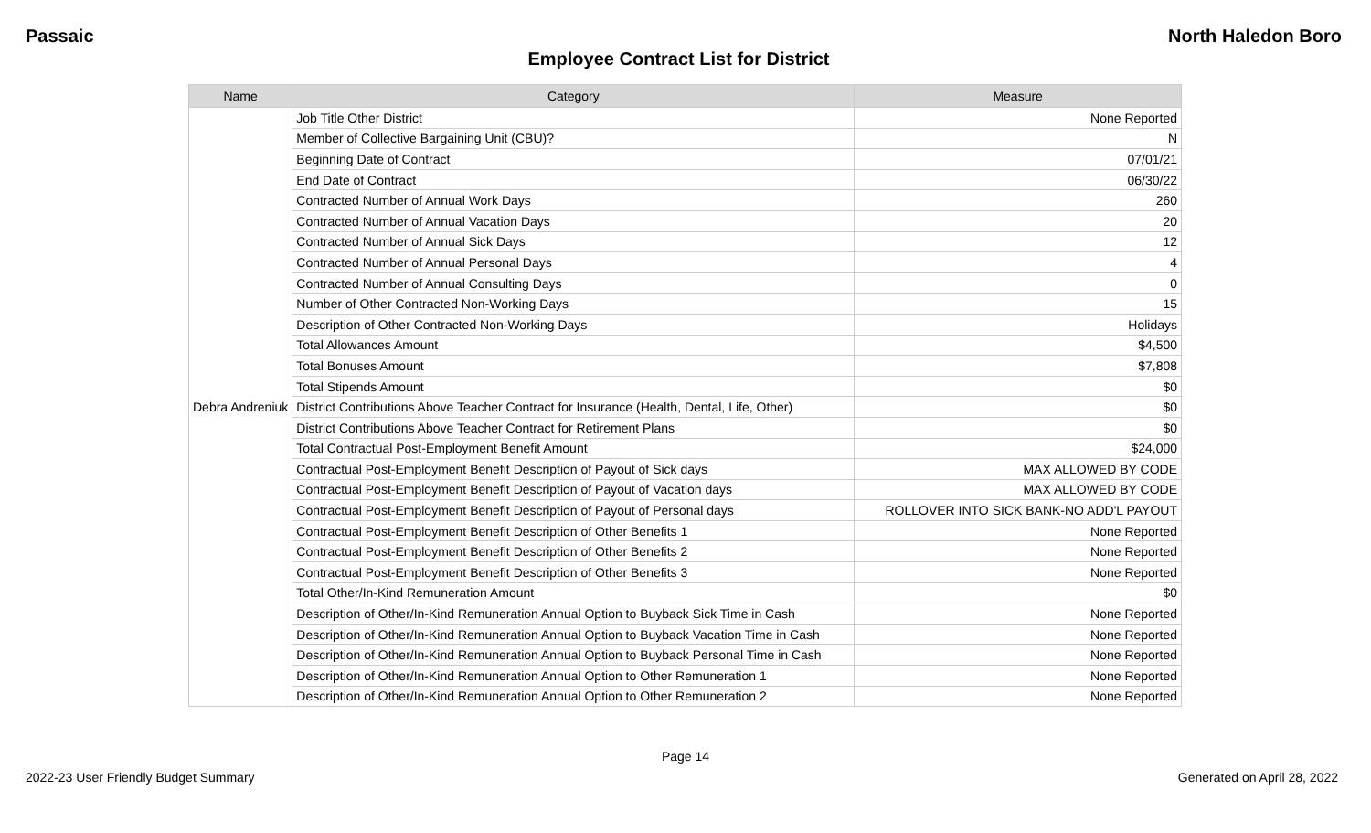Passaic North Haledon Boro
Employee Contract List for District
| Name | Category | Measure |
| --- | --- | --- |
| Debra Andreniuk | Job Title Other District | None Reported |
| | Member of Collective Bargaining Unit (CBU)? | N |
| | Beginning Date of Contract | 07/01/21 |
| | End Date of Contract | 06/30/22 |
| | Contracted Number of Annual Work Days | 260 |
| | Contracted Number of Annual Vacation Days | 20 |
| | Contracted Number of Annual Sick Days | 12 |
| | Contracted Number of Annual Personal Days | 4 |
| | Contracted Number of Annual Consulting Days | 0 |
| | Number of Other Contracted Non-Working Days | 15 |
| | Description of Other Contracted Non-Working Days | Holidays |
| | Total Allowances Amount | $4,500 |
| | Total Bonuses Amount | $7,808 |
| | Total Stipends Amount | $0 |
| | District Contributions Above Teacher Contract for Insurance (Health, Dental, Life, Other) | $0 |
| | District Contributions Above Teacher Contract for Retirement Plans | $0 |
| | Total Contractual Post-Employment Benefit Amount | $24,000 |
| | Contractual Post-Employment Benefit Description of Payout of Sick days | MAX ALLOWED BY CODE |
| | Contractual Post-Employment Benefit Description of Payout of Vacation days | MAX ALLOWED BY CODE |
| | Contractual Post-Employment Benefit Description of Payout of Personal days | ROLLOVER INTO SICK BANK-NO ADD'L PAYOUT |
| | Contractual Post-Employment Benefit Description of Other Benefits 1 | None Reported |
| | Contractual Post-Employment Benefit Description of Other Benefits 2 | None Reported |
| | Contractual Post-Employment Benefit Description of Other Benefits 3 | None Reported |
| | Total Other/In-Kind Remuneration Amount | $0 |
| | Description of Other/In-Kind Remuneration Annual Option to Buyback Sick Time in Cash | None Reported |
| | Description of Other/In-Kind Remuneration Annual Option to Buyback Vacation Time in Cash | None Reported |
| | Description of Other/In-Kind Remuneration Annual Option to Buyback Personal Time in Cash | None Reported |
| | Description of Other/In-Kind Remuneration Annual Option to Other Remuneration 1 | None Reported |
| | Description of Other/In-Kind Remuneration Annual Option to Other Remuneration 2 | None Reported |
Page 14
2022-23 User Friendly Budget Summary Generated on April 28, 2022